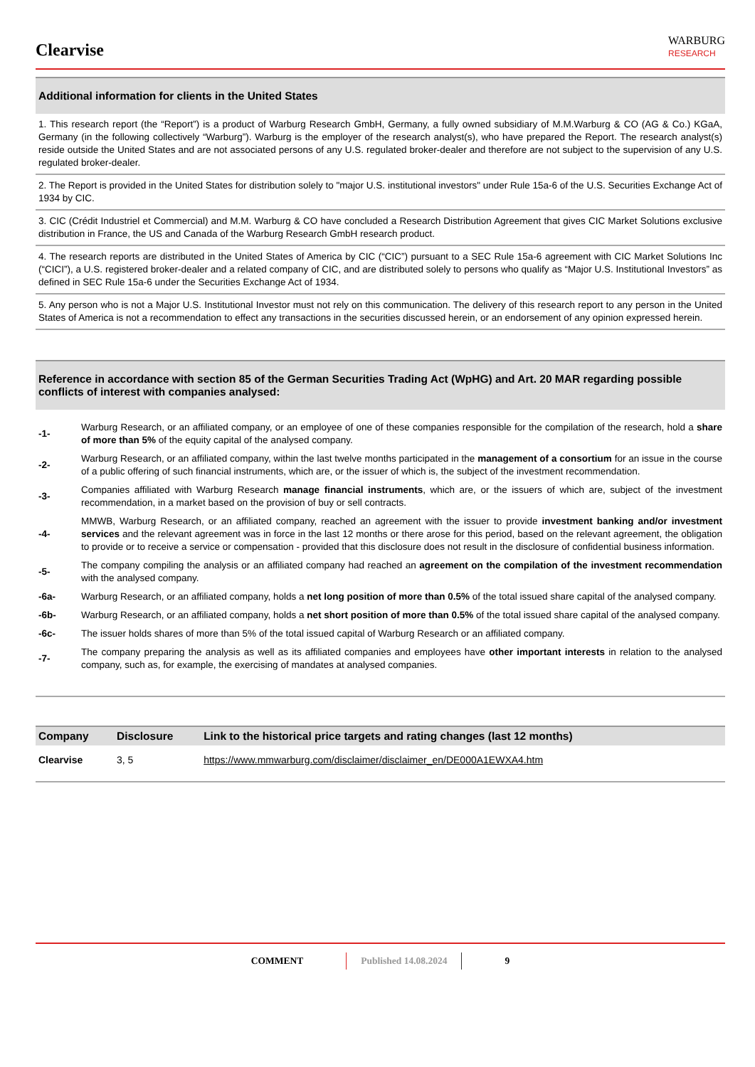Clearvise
WARBURG
RESEARCH
Additional information for clients in the United States
1. This research report (the “Report”) is a product of Warburg Research GmbH, Germany, a fully owned subsidiary of M.M.Warburg & CO (AG & Co.) KGaA, Germany (in the following collectively “Warburg”). Warburg is the employer of the research analyst(s), who have prepared the Report. The research analyst(s) reside outside the United States and are not associated persons of any U.S. regulated broker-dealer and therefore are not subject to the supervision of any U.S. regulated broker-dealer.
2. The Report is provided in the United States for distribution solely to "major U.S. institutional investors" under Rule 15a-6 of the U.S. Securities Exchange Act of 1934 by CIC.
3. CIC (Crédit Industriel et Commercial) and M.M. Warburg & CO have concluded a Research Distribution Agreement that gives CIC Market Solutions exclusive distribution in France, the US and Canada of the Warburg Research GmbH research product.
4. The research reports are distributed in the United States of America by CIC (“CIC”) pursuant to a SEC Rule 15a-6 agreement with CIC Market Solutions Inc (“CICI”), a U.S. registered broker-dealer and a related company of CIC, and are distributed solely to persons who qualify as “Major U.S. Institutional Investors” as defined in SEC Rule 15a-6 under the Securities Exchange Act of 1934.
5. Any person who is not a Major U.S. Institutional Investor must not rely on this communication. The delivery of this research report to any person in the United States of America is not a recommendation to effect any transactions in the securities discussed herein, or an endorsement of any opinion expressed herein.
Reference in accordance with section 85 of the German Securities Trading Act (WpHG) and Art. 20 MAR regarding possible conflicts of interest with companies analysed:
| -1- | Warburg Research, or an affiliated company, or an employee of one of these companies responsible for the compilation of the research, hold a share of more than 5% of the equity capital of the analysed company. |
| -2- | Warburg Research, or an affiliated company, within the last twelve months participated in the management of a consortium for an issue in the course of a public offering of such financial instruments, which are, or the issuer of which is, the subject of the investment recommendation. |
| -3- | Companies affiliated with Warburg Research manage financial instruments , which are, or the issuers of which are, subject of the investment recommendation, in a market based on the provision of buy or sell contracts. |
| -4- | MMWB, Warburg Research, or an affiliated company, reached an agreement with the issuer to provide investment banking and/or investment services and the relevant agreement was in force in the last 12 months or there arose for this period, based on the relevant agreement, the obligation to provide or to receive a service or compensation - provided that this disclosure does not result in the disclosure of confidential business information. |
| -5- | The company compiling the analysis or an affiliated company had reached an agreement on the compilation of the investment recommendation with the analysed company. |
| -6a- | Warburg Research, or an affiliated company, holds a net long position of more than 0.5% of the total issued share capital of the analysed company. |
| -6b- | Warburg Research, or an affiliated company, holds a net short position of more than 0.5% of the total issued share capital of the analysed company. |
| -6c- | The issuer holds shares of more than 5% of the total issued capital of Warburg Research or an affiliated company. |
| -7- | The company preparing the analysis as well as its affiliated companies and employees have other important interests in relation to the analysed company, such as, for example, the exercising of mandates at analysed companies. |
| Company | Disclosure | Link to the historical price targets and rating changes (last 12 months) |
| --- | --- | --- |
| Clearvise | 3, 5 | https://www.mmwarburg.com/disclaimer/disclaimer_en/DE000A1EWXA4.htm |
COMMENT Published 14.08.2024 9